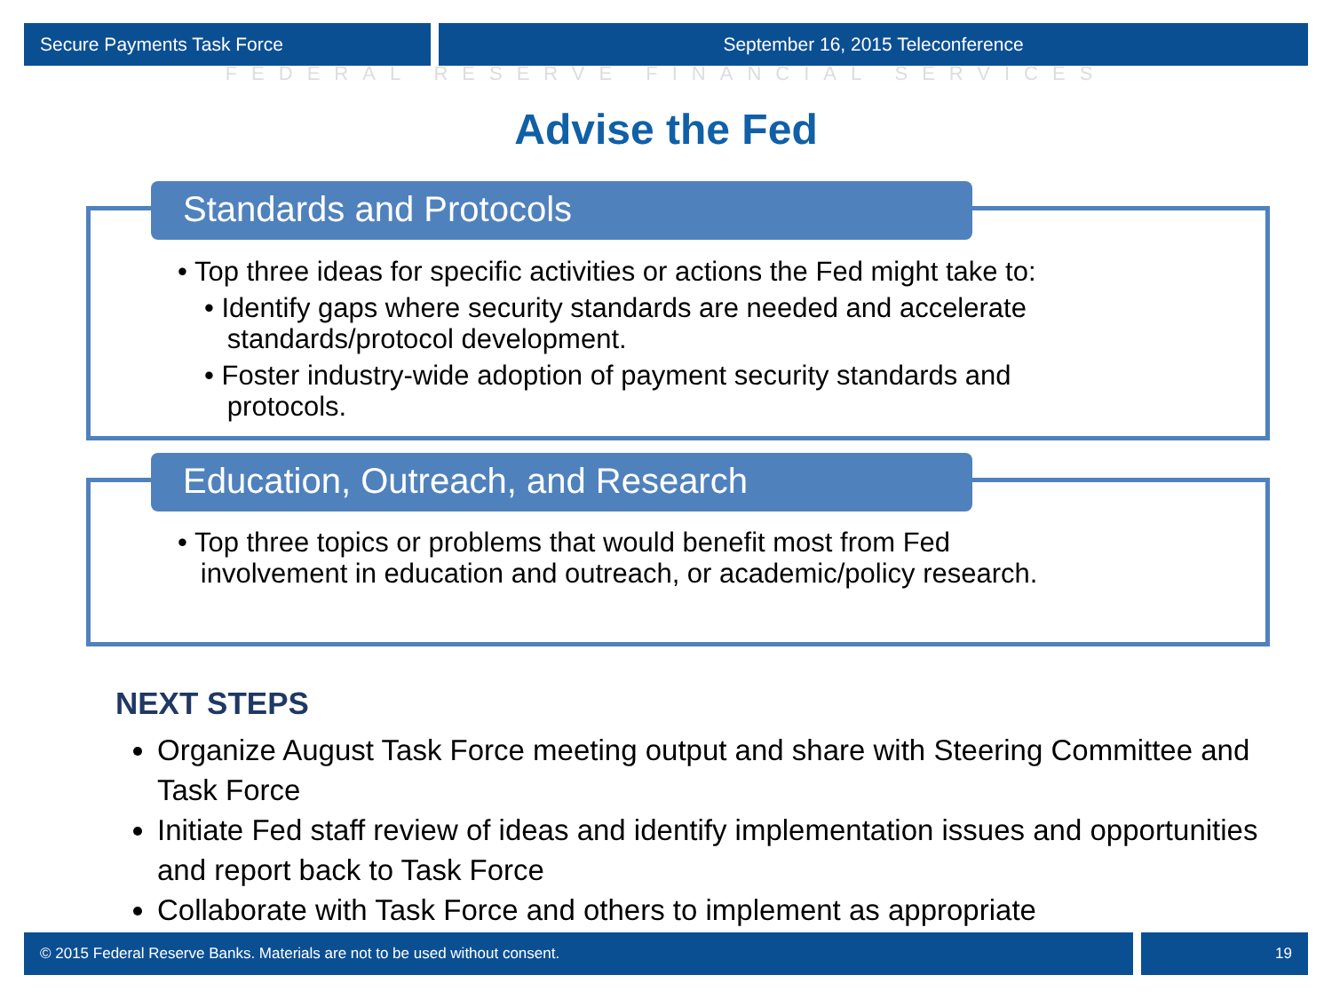Secure Payments Task Force September 16, 2015 Teleconference
FEDERAL RESERVE FINANCIAL SERVICES
Advise the Fed
Standards and Protocols
• Top three ideas for specific activities or actions the Fed might take to:
• Identify gaps where security standards are needed and accelerate
standards/protocol development.
• Foster industry-wide adoption of payment security standards and
protocols.
Education, Outreach, and Research
• Top three topics or problems that would benefit most from Fed
involvement in education and outreach, or academic/policy research.
NEXT STEPS
Organize August Task Force meeting output and share with Steering Committee and Task Force
Initiate Fed staff review of ideas and identify implementation issues and opportunities and report back to Task Force
Collaborate with Task Force and others to implement as appropriate
© 2015 Federal Reserve Banks. Materials are not to be used without consent.
19